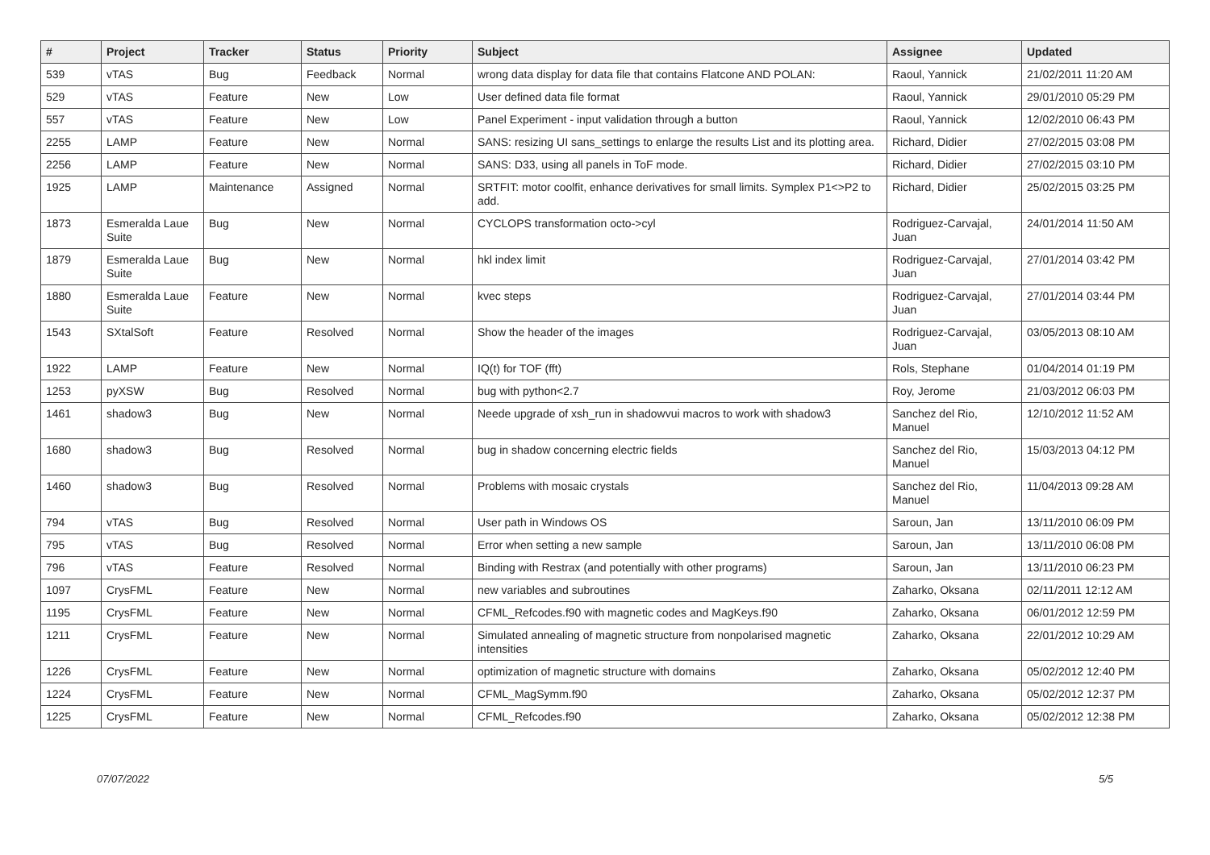| # | Project | Tracker | Status | Priority | Subject | Assignee | Updated |
| --- | --- | --- | --- | --- | --- | --- | --- |
| 539 | vTAS | Bug | Feedback | Normal | wrong data display for data file that contains Flatcone AND POLAN: | Raoul, Yannick | 21/02/2011 11:20 AM |
| 529 | vTAS | Feature | New | Low | User defined data file format | Raoul, Yannick | 29/01/2010 05:29 PM |
| 557 | vTAS | Feature | New | Low | Panel Experiment - input validation through a button | Raoul, Yannick | 12/02/2010 06:43 PM |
| 2255 | LAMP | Feature | New | Normal | SANS: resizing UI sans_settings to enlarge the results List and its plotting area. | Richard, Didier | 27/02/2015 03:08 PM |
| 2256 | LAMP | Feature | New | Normal | SANS: D33, using all panels in ToF mode. | Richard, Didier | 27/02/2015 03:10 PM |
| 1925 | LAMP | Maintenance | Assigned | Normal | SRTFIT: motor coolfit, enhance derivatives for small limits. Symplex P1<>P2 to add. | Richard, Didier | 25/02/2015 03:25 PM |
| 1873 | Esmeralda Laue Suite | Bug | New | Normal | CYCLOPS transformation octo->cyl | Rodriguez-Carvajal, Juan | 24/01/2014 11:50 AM |
| 1879 | Esmeralda Laue Suite | Bug | New | Normal | hkl index limit | Rodriguez-Carvajal, Juan | 27/01/2014 03:42 PM |
| 1880 | Esmeralda Laue Suite | Feature | New | Normal | kvec steps | Rodriguez-Carvajal, Juan | 27/01/2014 03:44 PM |
| 1543 | SXtalSoft | Feature | Resolved | Normal | Show the header of the images | Rodriguez-Carvajal, Juan | 03/05/2013 08:10 AM |
| 1922 | LAMP | Feature | New | Normal | IQ(t) for TOF (fft) | Rols, Stephane | 01/04/2014 01:19 PM |
| 1253 | pyXSW | Bug | Resolved | Normal | bug with python<2.7 | Roy, Jerome | 21/03/2012 06:03 PM |
| 1461 | shadow3 | Bug | New | Normal | Neede upgrade of xsh_run in shadowvui macros to work with shadow3 | Sanchez del Rio, Manuel | 12/10/2012 11:52 AM |
| 1680 | shadow3 | Bug | Resolved | Normal | bug in shadow concerning electric fields | Sanchez del Rio, Manuel | 15/03/2013 04:12 PM |
| 1460 | shadow3 | Bug | Resolved | Normal | Problems with mosaic crystals | Sanchez del Rio, Manuel | 11/04/2013 09:28 AM |
| 794 | vTAS | Bug | Resolved | Normal | User path in Windows OS | Saroun, Jan | 13/11/2010 06:09 PM |
| 795 | vTAS | Bug | Resolved | Normal | Error when setting a new sample | Saroun, Jan | 13/11/2010 06:08 PM |
| 796 | vTAS | Feature | Resolved | Normal | Binding with Restrax (and potentially with other programs) | Saroun, Jan | 13/11/2010 06:23 PM |
| 1097 | CrysFML | Feature | New | Normal | new variables and subroutines | Zaharko, Oksana | 02/11/2011 12:12 AM |
| 1195 | CrysFML | Feature | New | Normal | CFML_Refcodes.f90 with magnetic codes and MagKeys.f90 | Zaharko, Oksana | 06/01/2012 12:59 PM |
| 1211 | CrysFML | Feature | New | Normal | Simulated annealing of magnetic structure from nonpolarised magnetic intensities | Zaharko, Oksana | 22/01/2012 10:29 AM |
| 1226 | CrysFML | Feature | New | Normal | optimization of magnetic structure with domains | Zaharko, Oksana | 05/02/2012 12:40 PM |
| 1224 | CrysFML | Feature | New | Normal | CFML_MagSymm.f90 | Zaharko, Oksana | 05/02/2012 12:37 PM |
| 1225 | CrysFML | Feature | New | Normal | CFML_Refcodes.f90 | Zaharko, Oksana | 05/02/2012 12:38 PM |
07/07/2022 5/5